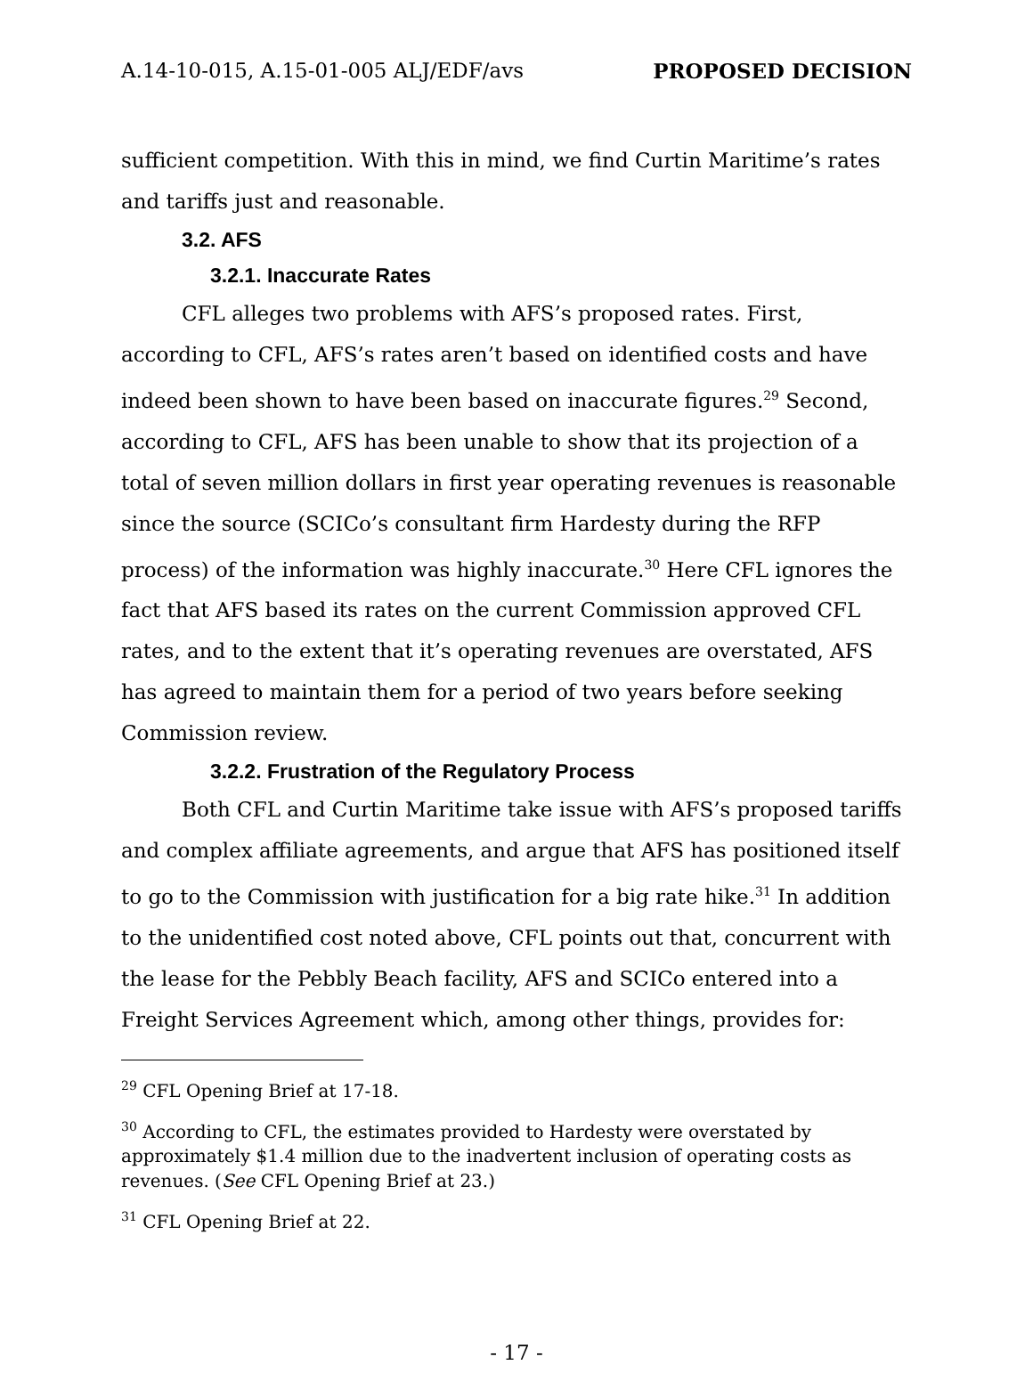A.14-10-015, A.15-01-005 ALJ/EDF/avs PROPOSED DECISION
sufficient competition. With this in mind, we find Curtin Maritime’s rates and tariffs just and reasonable.
3.2. AFS
3.2.1. Inaccurate Rates
CFL alleges two problems with AFS’s proposed rates. First, according to CFL, AFS’s rates aren’t based on identified costs and have indeed been shown to have been based on inaccurate figures.<sup>29</sup> Second, according to CFL, AFS has been unable to show that its projection of a total of seven million dollars in first year operating revenues is reasonable since the source (SCICo’s consultant firm Hardesty during the RFP process) of the information was highly inaccurate.<sup>30</sup> Here CFL ignores the fact that AFS based its rates on the current Commission approved CFL rates, and to the extent that it’s operating revenues are overstated, AFS has agreed to maintain them for a period of two years before seeking Commission review.
3.2.2. Frustration of the Regulatory Process
Both CFL and Curtin Maritime take issue with AFS’s proposed tariffs and complex affiliate agreements, and argue that AFS has positioned itself to go to the Commission with justification for a big rate hike.<sup>31</sup> In addition to the unidentified cost noted above, CFL points out that, concurrent with the lease for the Pebbly Beach facility, AFS and SCICo entered into a Freight Services Agreement which, among other things, provides for:
<sup>29</sup> CFL Opening Brief at 17-18.
<sup>30</sup> According to CFL, the estimates provided to Hardesty were overstated by approximately $1.4 million due to the inadvertent inclusion of operating costs as revenues. (See CFL Opening Brief at 23.)
<sup>31</sup> CFL Opening Brief at 22.
- 17 -